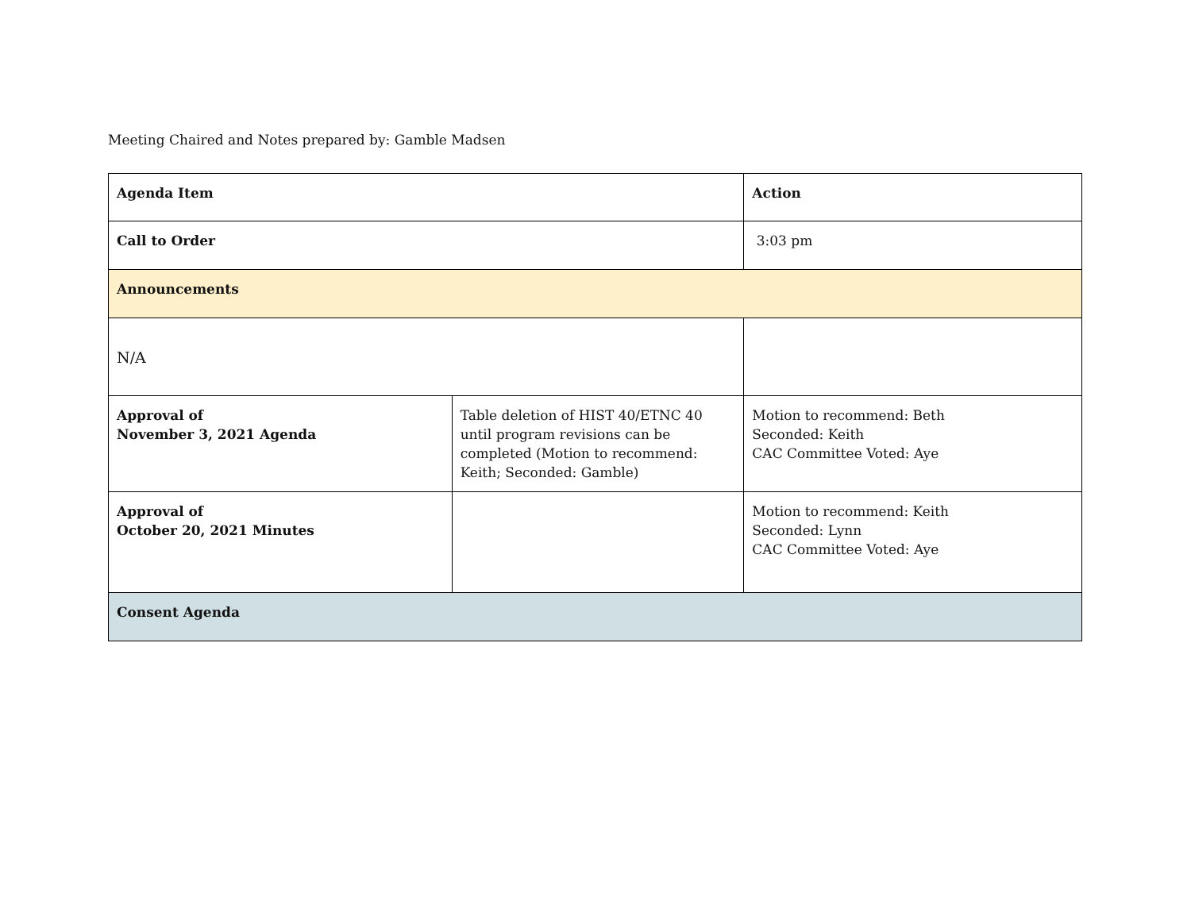Meeting Chaired and Notes prepared by: Gamble Madsen
| Agenda Item | | Action |
| --- | --- | --- |
| Call to Order | | 3:03 pm |
| Announcements | | |
| N/A | | |
| Approval of November 3, 2021 Agenda | Table deletion of HIST 40/ETNC 40 until program revisions can be completed (Motion to recommend: Keith; Seconded: Gamble) | Motion to recommend: Beth Seconded: Keith CAC Committee Voted: Aye |
| Approval of October 20, 2021 Minutes | | Motion to recommend: Keith Seconded: Lynn CAC Committee Voted: Aye |
| Consent Agenda | | |